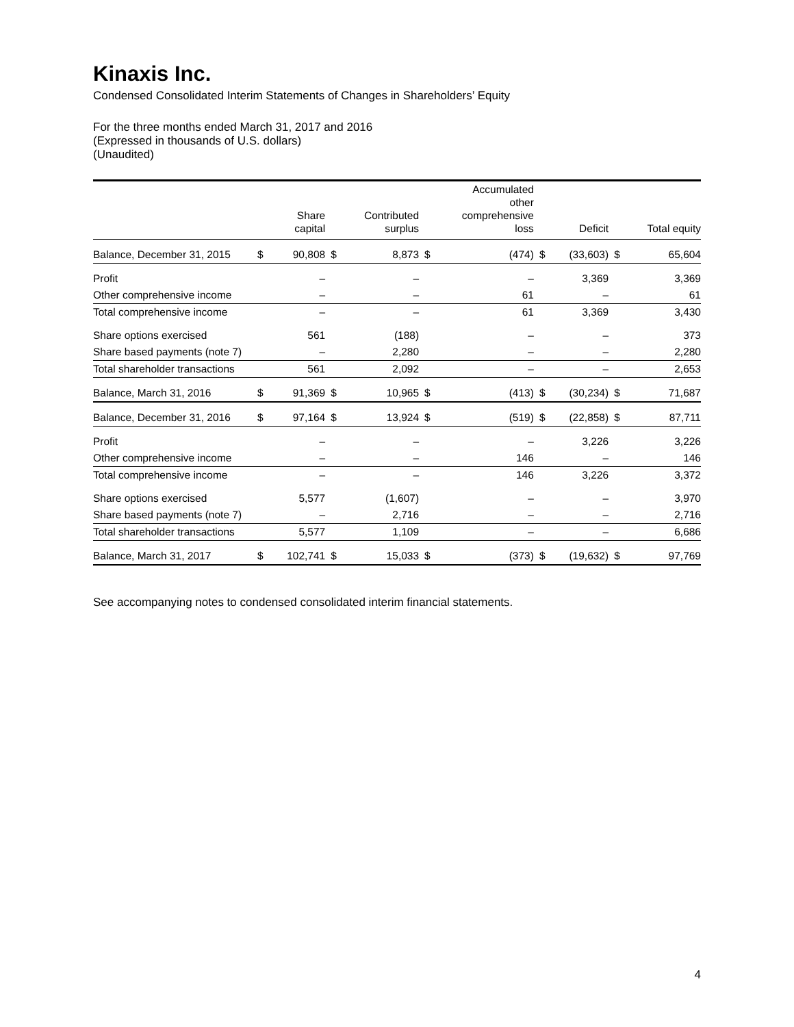Kinaxis Inc.
Condensed Consolidated Interim Statements of Changes in Shareholders’ Equity
For the three months ended March 31, 2017 and 2016
(Expressed in thousands of U.S. dollars)
(Unaudited)
| | | Share capital | | Contributed surplus | | Accumulated other comprehensive loss | | Deficit | | Total equity |
| --- | --- | --- | --- | --- | --- | --- | --- | --- | --- | --- |
| Balance, December 31, 2015 | $ | 90,808 | $ | 8,873 | $ | (474) | $ | (33,603) | $ | 65,604 |
| Profit | | – | | – | | – | | 3,369 | | 3,369 |
| Other comprehensive income | | – | | – | | 61 | | – | | 61 |
| Total comprehensive income | | – | | – | | 61 | | 3,369 | | 3,430 |
| Share options exercised | | 561 | | (188) | | – | | – | | 373 |
| Share based payments (note 7) | | – | | 2,280 | | – | | – | | 2,280 |
| Total shareholder transactions | | 561 | | 2,092 | | – | | – | | 2,653 |
| Balance, March 31, 2016 | $ | 91,369 | $ | 10,965 | $ | (413) | $ | (30,234) | $ | 71,687 |
| Balance, December 31, 2016 | $ | 97,164 | $ | 13,924 | $ | (519) | $ | (22,858) | $ | 87,711 |
| Profit | | – | | – | | – | | 3,226 | | 3,226 |
| Other comprehensive income | | – | | – | | 146 | | – | | 146 |
| Total comprehensive income | | – | | – | | 146 | | 3,226 | | 3,372 |
| Share options exercised | | 5,577 | | (1,607) | | – | | – | | 3,970 |
| Share based payments (note 7) | | – | | 2,716 | | – | | – | | 2,716 |
| Total shareholder transactions | | 5,577 | | 1,109 | | – | | – | | 6,686 |
| Balance, March 31, 2017 | $ | 102,741 | $ | 15,033 | $ | (373) | $ | (19,632) | $ | 97,769 |
See accompanying notes to condensed consolidated interim financial statements.
4